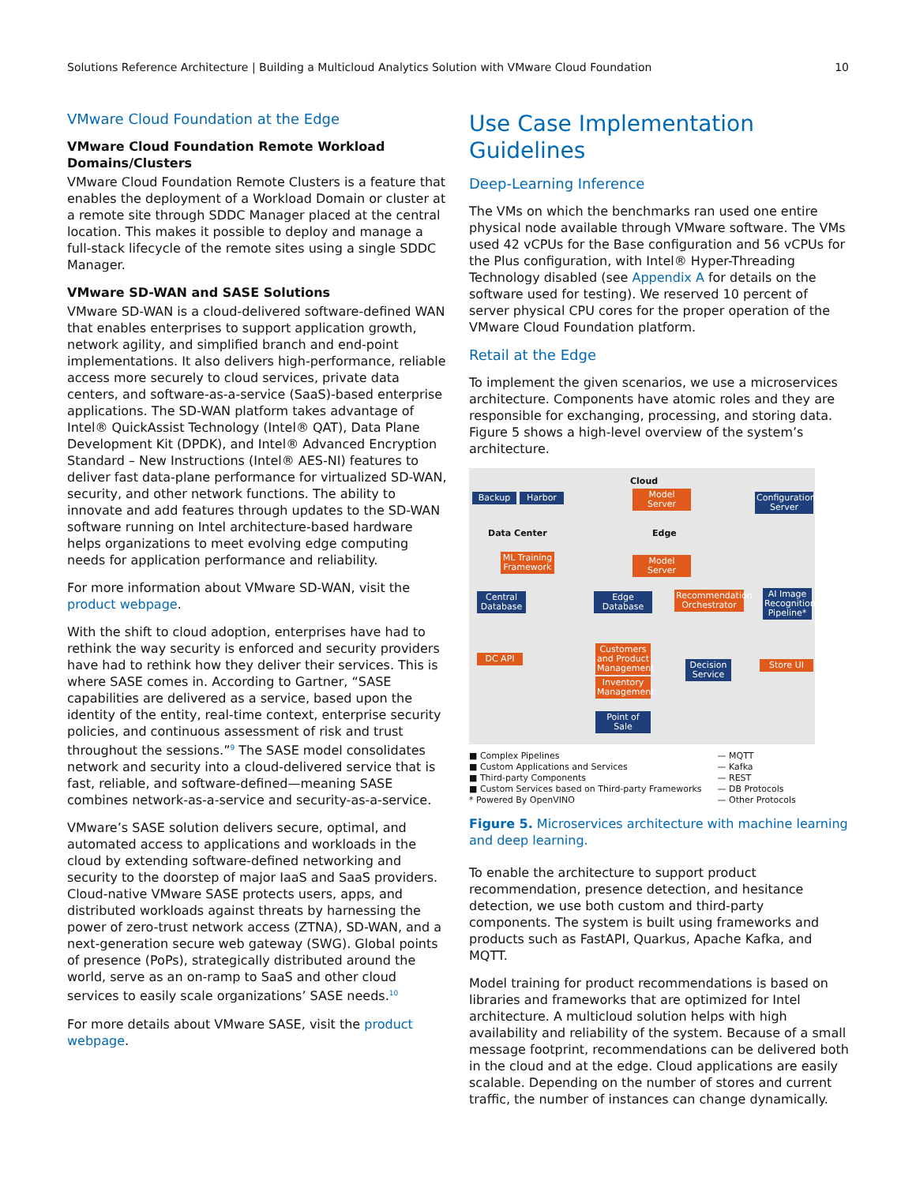Solutions Reference Architecture | Building a Multicloud Analytics Solution with VMware Cloud Foundation 10
VMware Cloud Foundation at the Edge
VMware Cloud Foundation Remote Workload Domains/Clusters
VMware Cloud Foundation Remote Clusters is a feature that enables the deployment of a Workload Domain or cluster at a remote site through SDDC Manager placed at the central location. This makes it possible to deploy and manage a full-stack lifecycle of the remote sites using a single SDDC Manager.
VMware SD-WAN and SASE Solutions
VMware SD-WAN is a cloud-delivered software-defined WAN that enables enterprises to support application growth, network agility, and simplified branch and end-point implementations. It also delivers high-performance, reliable access more securely to cloud services, private data centers, and software-as-a-service (SaaS)-based enterprise applications. The SD-WAN platform takes advantage of Intel® QuickAssist Technology (Intel® QAT), Data Plane Development Kit (DPDK), and Intel® Advanced Encryption Standard – New Instructions (Intel® AES-NI) features to deliver fast data-plane performance for virtualized SD-WAN, security, and other network functions. The ability to innovate and add features through updates to the SD-WAN software running on Intel architecture-based hardware helps organizations to meet evolving edge computing needs for application performance and reliability.
For more information about VMware SD-WAN, visit the product webpage.
With the shift to cloud adoption, enterprises have had to rethink the way security is enforced and security providers have had to rethink how they deliver their services. This is where SASE comes in. According to Gartner, “SASE capabilities are delivered as a service, based upon the identity of the entity, real-time context, enterprise security policies, and continuous assessment of risk and trust throughout the sessions.”<sup>9</sup> The SASE model consolidates network and security into a cloud-delivered service that is fast, reliable, and software-defined—meaning SASE combines network-as-a-service and security-as-a-service.
VMware’s SASE solution delivers secure, optimal, and automated access to applications and workloads in the cloud by extending software-defined networking and security to the doorstep of major IaaS and SaaS providers. Cloud-native VMware SASE protects users, apps, and distributed workloads against threats by harnessing the power of zero-trust network access (ZTNA), SD-WAN, and a next-generation secure web gateway (SWG). Global points of presence (PoPs), strategically distributed around the world, serve as an on-ramp to SaaS and other cloud services to easily scale organizations’ SASE needs.<sup>10</sup>
For more details about VMware SASE, visit the product webpage.
Use Case Implementation Guidelines
Deep-Learning Inference
The VMs on which the benchmarks ran used one entire physical node available through VMware software. The VMs used 42 vCPUs for the Base configuration and 56 vCPUs for the Plus configuration, with Intel® Hyper-Threading Technology disabled (see Appendix A for details on the software used for testing). We reserved 10 percent of server physical CPU cores for the proper operation of the VMware Cloud Foundation platform.
Retail at the Edge
To implement the given scenarios, we use a microservices architecture. Components have atomic roles and they are responsible for exchanging, processing, and storing data. Figure 5 shows a high-level overview of the system’s architecture.
Cloud
Backup Harbor
Model Server
Configuration Server
Data Center Edge
ML Training Framework
Model Server
AI Image Recognition Pipeline*
Central Database
Edge Database
Recommendation Orchestrator
Customers and Product Management
DC API
Decision Service
Store UI
Inventory Management
Point of Sale
■ Complex Pipelines
■ Custom Applications and Services
■ Third-party Components
■ Custom Services based on Third-party Frameworks
* Powered By OpenVINO
— MQTT
— Kafka
— REST
— DB Protocols
— Other Protocols
Figure 5. Microservices architecture with machine learning and deep learning.
To enable the architecture to support product recommendation, presence detection, and hesitance detection, we use both custom and third-party components. The system is built using frameworks and products such as FastAPI, Quarkus, Apache Kafka, and MQTT.
Model training for product recommendations is based on libraries and frameworks that are optimized for Intel architecture. A multicloud solution helps with high availability and reliability of the system. Because of a small message footprint, recommendations can be delivered both in the cloud and at the edge. Cloud applications are easily scalable. Depending on the number of stores and current traffic, the number of instances can change dynamically.